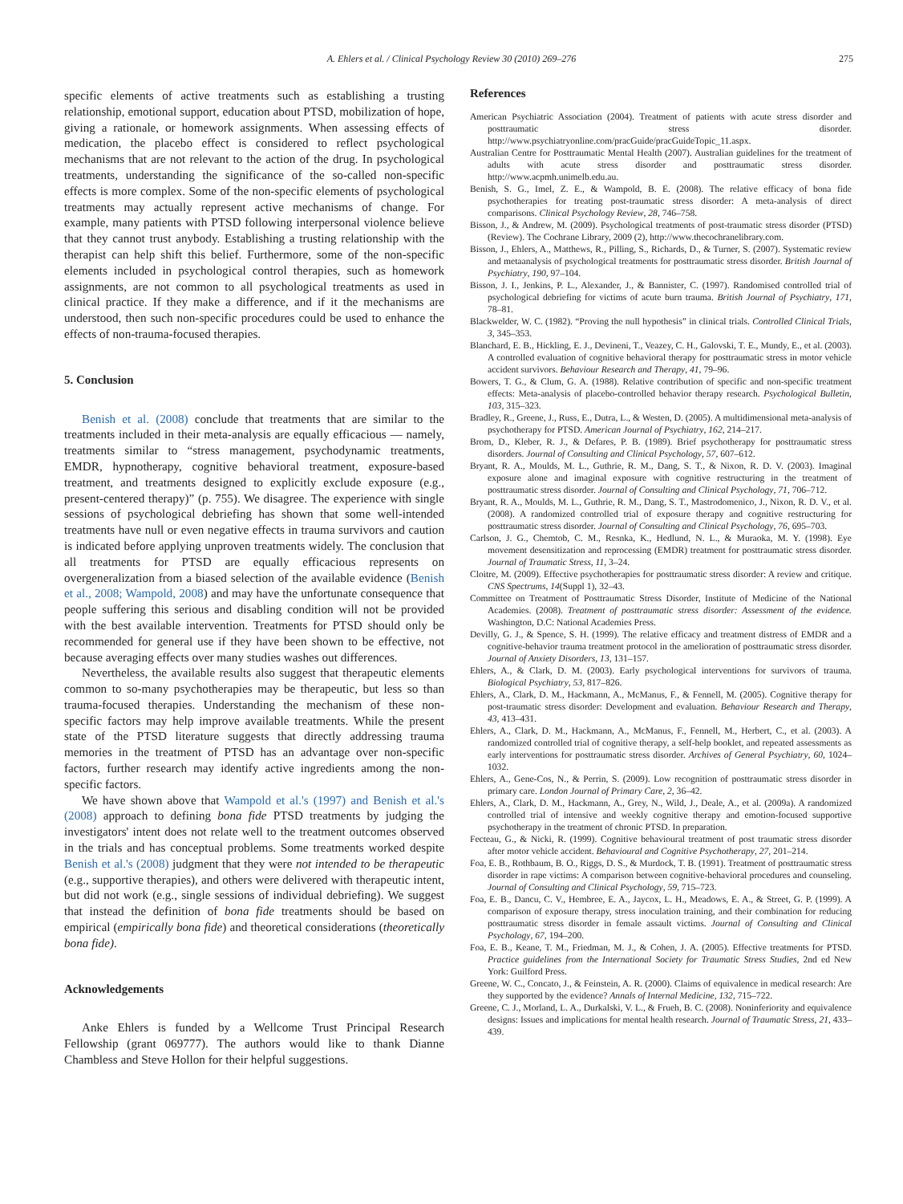A. Ehlers et al. / Clinical Psychology Review 30 (2010) 269–276 275
specific elements of active treatments such as establishing a trusting relationship, emotional support, education about PTSD, mobilization of hope, giving a rationale, or homework assignments. When assessing effects of medication, the placebo effect is considered to reflect psychological mechanisms that are not relevant to the action of the drug. In psychological treatments, understanding the significance of the so-called non-specific effects is more complex. Some of the non-specific elements of psychological treatments may actually represent active mechanisms of change. For example, many patients with PTSD following interpersonal violence believe that they cannot trust anybody. Establishing a trusting relationship with the therapist can help shift this belief. Furthermore, some of the non-specific elements included in psychological control therapies, such as homework assignments, are not common to all psychological treatments as used in clinical practice. If they make a difference, and if it the mechanisms are understood, then such non-specific procedures could be used to enhance the effects of non-trauma-focused therapies.
5. Conclusion
Benish et al. (2008) conclude that treatments that are similar to the treatments included in their meta-analysis are equally efficacious — namely, treatments similar to “stress management, psychodynamic treatments, EMDR, hypnotherapy, cognitive behavioral treatment, exposure-based treatment, and treatments designed to explicitly exclude exposure (e.g., present-centered therapy)” (p. 755). We disagree. The experience with single sessions of psychological debriefing has shown that some well-intended treatments have null or even negative effects in trauma survivors and caution is indicated before applying unproven treatments widely. The conclusion that all treatments for PTSD are equally efficacious represents on overgeneralization from a biased selection of the available evidence (Benish et al., 2008; Wampold, 2008) and may have the unfortunate consequence that people suffering this serious and disabling condition will not be provided with the best available intervention. Treatments for PTSD should only be recommended for general use if they have been shown to be effective, not because averaging effects over many studies washes out differences.
Nevertheless, the available results also suggest that therapeutic elements common to so-many psychotherapies may be therapeutic, but less so than trauma-focused therapies. Understanding the mechanism of these non-specific factors may help improve available treatments. While the present state of the PTSD literature suggests that directly addressing trauma memories in the treatment of PTSD has an advantage over non-specific factors, further research may identify active ingredients among the non-specific factors.
We have shown above that Wampold et al.'s (1997) and Benish et al.'s (2008) approach to defining bona fide PTSD treatments by judging the investigators' intent does not relate well to the treatment outcomes observed in the trials and has conceptual problems. Some treatments worked despite Benish et al.'s (2008) judgment that they were not intended to be therapeutic (e.g., supportive therapies), and others were delivered with therapeutic intent, but did not work (e.g., single sessions of individual debriefing). We suggest that instead the definition of bona fide treatments should be based on empirical (empirically bona fide) and theoretical considerations (theoretically bona fide).
Acknowledgements
Anke Ehlers is funded by a Wellcome Trust Principal Research Fellowship (grant 069777). The authors would like to thank Dianne Chambless and Steve Hollon for their helpful suggestions.
References
American Psychiatric Association (2004). Treatment of patients with acute stress disorder and posttraumatic stress disorder. http://www.psychiatryonline.com/pracGuide/pracGuideTopic_11.aspx.
Australian Centre for Posttraumatic Mental Health (2007). Australian guidelines for the treatment of adults with acute stress disorder and posttraumatic stress disorder. http://www.acpmh.unimelb.edu.au.
Benish, S. G., Imel, Z. E., & Wampold, B. E. (2008). The relative efficacy of bona fide psychotherapies for treating post-traumatic stress disorder: A meta-analysis of direct comparisons. Clinical Psychology Review, 28, 746–758.
Bisson, J., & Andrew, M. (2009). Psychological treatments of post-traumatic stress disorder (PTSD) (Review). The Cochrane Library, 2009 (2), http://www.thecochranelibrary.com.
Bisson, J., Ehlers, A., Matthews, R., Pilling, S., Richards, D., & Turner, S. (2007). Systematic review and metaanalysis of psychological treatments for posttraumatic stress disorder. British Journal of Psychiatry, 190, 97–104.
Bisson, J. I., Jenkins, P. L., Alexander, J., & Bannister, C. (1997). Randomised controlled trial of psychological debriefing for victims of acute burn trauma. British Journal of Psychiatry, 171, 78–81.
Blackwelder, W. C. (1982). “Proving the null hypothesis” in clinical trials. Controlled Clinical Trials, 3, 345–353.
Blanchard, E. B., Hickling, E. J., Devineni, T., Veazey, C. H., Galovski, T. E., Mundy, E., et al. (2003). A controlled evaluation of cognitive behavioral therapy for posttraumatic stress in motor vehicle accident survivors. Behaviour Research and Therapy, 41, 79–96.
Bowers, T. G., & Clum, G. A. (1988). Relative contribution of specific and non-specific treatment effects: Meta-analysis of placebo-controlled behavior therapy research. Psychological Bulletin, 103, 315–323.
Bradley, R., Greene, J., Russ, E., Dutra, L., & Westen, D. (2005). A multidimensional meta-analysis of psychotherapy for PTSD. American Journal of Psychiatry, 162, 214–217.
Brom, D., Kleber, R. J., & Defares, P. B. (1989). Brief psychotherapy for posttraumatic stress disorders. Journal of Consulting and Clinical Psychology, 57, 607–612.
Bryant, R. A., Moulds, M. L., Guthrie, R. M., Dang, S. T., & Nixon, R. D. V. (2003). Imaginal exposure alone and imaginal exposure with cognitive restructuring in the treatment of posttraumatic stress disorder. Journal of Consulting and Clinical Psychology, 71, 706–712.
Bryant, R. A., Moulds, M. L., Guthrie, R. M., Dang, S. T., Mastrodomenico, J., Nixon, R. D. V., et al. (2008). A randomized controlled trial of exposure therapy and cognitive restructuring for posttraumatic stress disorder. Journal of Consulting and Clinical Psychology, 76, 695–703.
Carlson, J. G., Chemtob, C. M., Resnka, K., Hedlund, N. L., & Muraoka, M. Y. (1998). Eye movement desensitization and reprocessing (EMDR) treatment for posttraumatic stress disorder. Journal of Traumatic Stress, 11, 3–24.
Cloitre, M. (2009). Effective psychotherapies for posttraumatic stress disorder: A review and critique. CNS Spectrums, 14(Suppl 1), 32–43.
Committee on Treatment of Posttraumatic Stress Disorder, Institute of Medicine of the National Academies. (2008). Treatment of posttraumatic stress disorder: Assessment of the evidence. Washington, D.C: National Academies Press.
Devilly, G. J., & Spence, S. H. (1999). The relative efficacy and treatment distress of EMDR and a cognitive-behavior trauma treatment protocol in the amelioration of posttraumatic stress disorder. Journal of Anxiety Disorders, 13, 131–157.
Ehlers, A., & Clark, D. M. (2003). Early psychological interventions for survivors of trauma. Biological Psychiatry, 53, 817–826.
Ehlers, A., Clark, D. M., Hackmann, A., McManus, F., & Fennell, M. (2005). Cognitive therapy for post-traumatic stress disorder: Development and evaluation. Behaviour Research and Therapy, 43, 413–431.
Ehlers, A., Clark, D. M., Hackmann, A., McManus, F., Fennell, M., Herbert, C., et al. (2003). A randomized controlled trial of cognitive therapy, a self-help booklet, and repeated assessments as early interventions for posttraumatic stress disorder. Archives of General Psychiatry, 60, 1024–1032.
Ehlers, A., Gene-Cos, N., & Perrin, S. (2009). Low recognition of posttraumatic stress disorder in primary care. London Journal of Primary Care, 2, 36–42.
Ehlers, A., Clark, D. M., Hackmann, A., Grey, N., Wild, J., Deale, A., et al. (2009a). A randomized controlled trial of intensive and weekly cognitive therapy and emotion-focused supportive psychotherapy in the treatment of chronic PTSD. In preparation.
Fecteau, G., & Nicki, R. (1999). Cognitive behavioural treatment of post traumatic stress disorder after motor vehicle accident. Behavioural and Cognitive Psychotherapy, 27, 201–214.
Foa, E. B., Rothbaum, B. O., Riggs, D. S., & Murdock, T. B. (1991). Treatment of posttraumatic stress disorder in rape victims: A comparison between cognitive-behavioral procedures and counseling. Journal of Consulting and Clinical Psychology, 59, 715–723.
Foa, E. B., Dancu, C. V., Hembree, E. A., Jaycox, L. H., Meadows, E. A., & Street, G. P. (1999). A comparison of exposure therapy, stress inoculation training, and their combination for reducing posttraumatic stress disorder in female assault victims. Journal of Consulting and Clinical Psychology, 67, 194–200.
Foa, E. B., Keane, T. M., Friedman, M. J., & Cohen, J. A. (2005). Effective treatments for PTSD. Practice guidelines from the International Society for Traumatic Stress Studies, 2nd ed New York: Guilford Press.
Greene, W. C., Concato, J., & Feinstein, A. R. (2000). Claims of equivalence in medical research: Are they supported by the evidence? Annals of Internal Medicine, 132, 715–722.
Greene, C. J., Morland, L. A., Durkalski, V. L., & Frueh, B. C. (2008). Noninferiority and equivalence designs: Issues and implications for mental health research. Journal of Traumatic Stress, 21, 433–439.